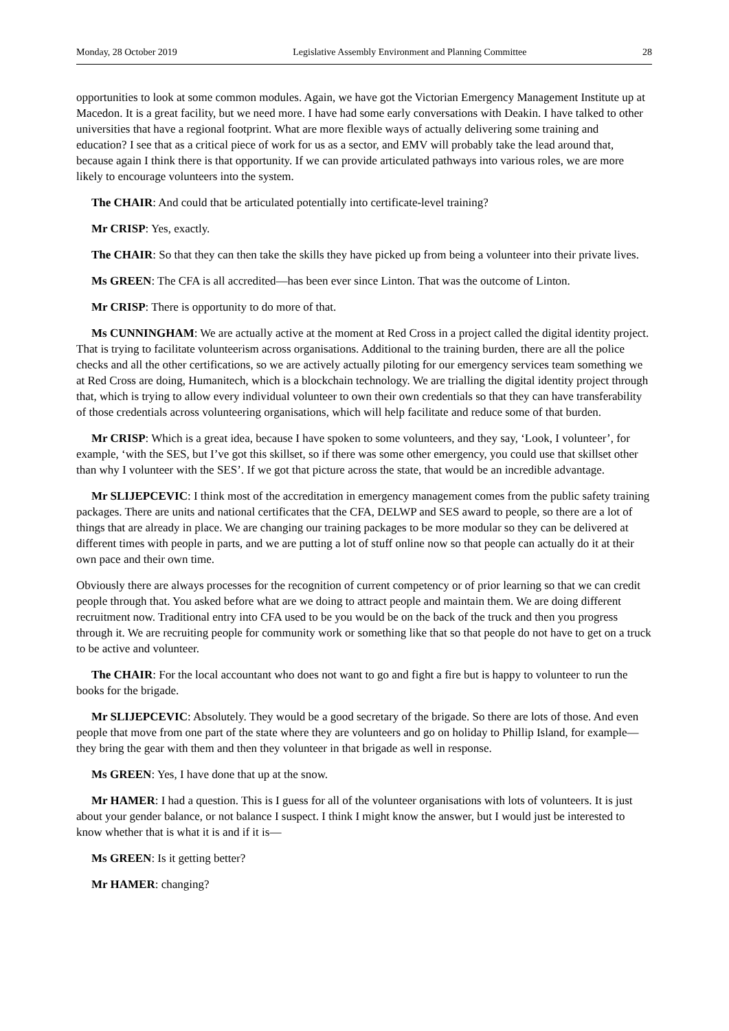Monday, 28 October 2019 Legislative Assembly Environment and Planning Committee 28
opportunities to look at some common modules. Again, we have got the Victorian Emergency Management Institute up at Macedon. It is a great facility, but we need more. I have had some early conversations with Deakin. I have talked to other universities that have a regional footprint. What are more flexible ways of actually delivering some training and education? I see that as a critical piece of work for us as a sector, and EMV will probably take the lead around that, because again I think there is that opportunity. If we can provide articulated pathways into various roles, we are more likely to encourage volunteers into the system.
The CHAIR: And could that be articulated potentially into certificate-level training?
Mr CRISP: Yes, exactly.
The CHAIR: So that they can then take the skills they have picked up from being a volunteer into their private lives.
Ms GREEN: The CFA is all accredited—has been ever since Linton. That was the outcome of Linton.
Mr CRISP: There is opportunity to do more of that.
Ms CUNNINGHAM: We are actually active at the moment at Red Cross in a project called the digital identity project. That is trying to facilitate volunteerism across organisations. Additional to the training burden, there are all the police checks and all the other certifications, so we are actively actually piloting for our emergency services team something we at Red Cross are doing, Humanitech, which is a blockchain technology. We are trialling the digital identity project through that, which is trying to allow every individual volunteer to own their own credentials so that they can have transferability of those credentials across volunteering organisations, which will help facilitate and reduce some of that burden.
Mr CRISP: Which is a great idea, because I have spoken to some volunteers, and they say, ‘Look, I volunteer’, for example, ‘with the SES, but I’ve got this skillset, so if there was some other emergency, you could use that skillset other than why I volunteer with the SES’. If we got that picture across the state, that would be an incredible advantage.
Mr SLIJEPCEVIC: I think most of the accreditation in emergency management comes from the public safety training packages. There are units and national certificates that the CFA, DELWP and SES award to people, so there are a lot of things that are already in place. We are changing our training packages to be more modular so they can be delivered at different times with people in parts, and we are putting a lot of stuff online now so that people can actually do it at their own pace and their own time.
Obviously there are always processes for the recognition of current competency or of prior learning so that we can credit people through that. You asked before what are we doing to attract people and maintain them. We are doing different recruitment now. Traditional entry into CFA used to be you would be on the back of the truck and then you progress through it. We are recruiting people for community work or something like that so that people do not have to get on a truck to be active and volunteer.
The CHAIR: For the local accountant who does not want to go and fight a fire but is happy to volunteer to run the books for the brigade.
Mr SLIJEPCEVIC: Absolutely. They would be a good secretary of the brigade. So there are lots of those. And even people that move from one part of the state where they are volunteers and go on holiday to Phillip Island, for example—they bring the gear with them and then they volunteer in that brigade as well in response.
Ms GREEN: Yes, I have done that up at the snow.
Mr HAMER: I had a question. This is I guess for all of the volunteer organisations with lots of volunteers. It is just about your gender balance, or not balance I suspect. I think I might know the answer, but I would just be interested to know whether that is what it is and if it is—
Ms GREEN: Is it getting better?
Mr HAMER: changing?